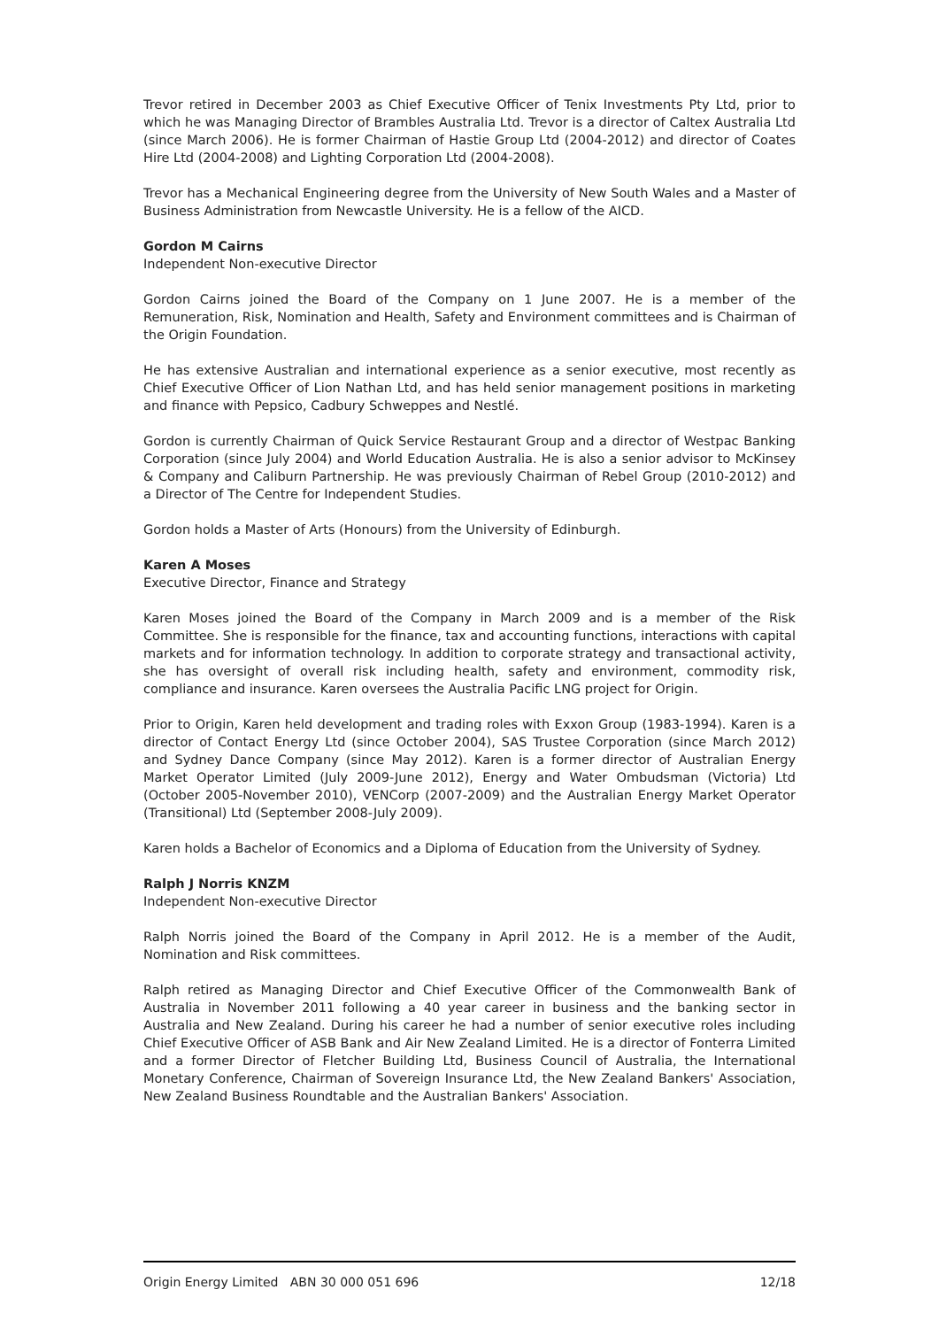Trevor retired in December 2003 as Chief Executive Officer of Tenix Investments Pty Ltd, prior to which he was Managing Director of Brambles Australia Ltd. Trevor is a director of Caltex Australia Ltd (since March 2006). He is former Chairman of Hastie Group Ltd (2004-2012) and director of Coates Hire Ltd (2004-2008) and Lighting Corporation Ltd (2004-2008).
Trevor has a Mechanical Engineering degree from the University of New South Wales and a Master of Business Administration from Newcastle University. He is a fellow of the AICD.
Gordon M Cairns
Independent Non-executive Director
Gordon Cairns joined the Board of the Company on 1 June 2007. He is a member of the Remuneration, Risk, Nomination and Health, Safety and Environment committees and is Chairman of the Origin Foundation.
He has extensive Australian and international experience as a senior executive, most recently as Chief Executive Officer of Lion Nathan Ltd, and has held senior management positions in marketing and finance with Pepsico, Cadbury Schweppes and Nestlé.
Gordon is currently Chairman of Quick Service Restaurant Group and a director of Westpac Banking Corporation (since July 2004) and World Education Australia. He is also a senior advisor to McKinsey & Company and Caliburn Partnership. He was previously Chairman of Rebel Group (2010-2012) and a Director of The Centre for Independent Studies.
Gordon holds a Master of Arts (Honours) from the University of Edinburgh.
Karen A Moses
Executive Director, Finance and Strategy
Karen Moses joined the Board of the Company in March 2009 and is a member of the Risk Committee. She is responsible for the finance, tax and accounting functions, interactions with capital markets and for information technology. In addition to corporate strategy and transactional activity, she has oversight of overall risk including health, safety and environment, commodity risk, compliance and insurance. Karen oversees the Australia Pacific LNG project for Origin.
Prior to Origin, Karen held development and trading roles with Exxon Group (1983-1994). Karen is a director of Contact Energy Ltd (since October 2004), SAS Trustee Corporation (since March 2012) and Sydney Dance Company (since May 2012). Karen is a former director of Australian Energy Market Operator Limited (July 2009-June 2012), Energy and Water Ombudsman (Victoria) Ltd (October 2005-November 2010), VENCorp (2007-2009) and the Australian Energy Market Operator (Transitional) Ltd (September 2008-July 2009).
Karen holds a Bachelor of Economics and a Diploma of Education from the University of Sydney.
Ralph J Norris KNZM
Independent Non-executive Director
Ralph Norris joined the Board of the Company in April 2012. He is a member of the Audit, Nomination and Risk committees.
Ralph retired as Managing Director and Chief Executive Officer of the Commonwealth Bank of Australia in November 2011 following a 40 year career in business and the banking sector in Australia and New Zealand. During his career he had a number of senior executive roles including Chief Executive Officer of ASB Bank and Air New Zealand Limited. He is a director of Fonterra Limited and a former Director of Fletcher Building Ltd, Business Council of Australia, the International Monetary Conference, Chairman of Sovereign Insurance Ltd, the New Zealand Bankers' Association, New Zealand Business Roundtable and the Australian Bankers' Association.
Origin Energy Limited ABN 30 000 051 696 12/18